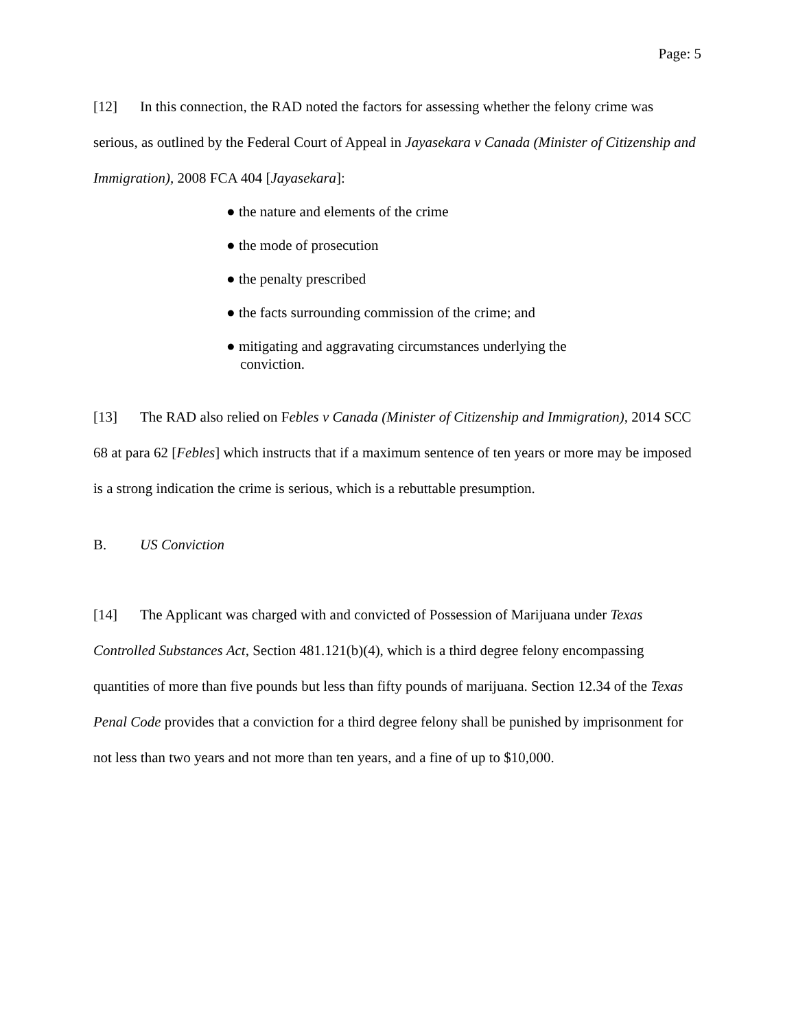Page: 5
[12] In this connection, the RAD noted the factors for assessing whether the felony crime was serious, as outlined by the Federal Court of Appeal in Jayasekara v Canada (Minister of Citizenship and Immigration), 2008 FCA 404 [Jayasekara]:
● the nature and elements of the crime
● the mode of prosecution
● the penalty prescribed
● the facts surrounding commission of the crime; and
● mitigating and aggravating circumstances underlying the conviction.
[13] The RAD also relied on Febles v Canada (Minister of Citizenship and Immigration), 2014 SCC 68 at para 62 [Febles] which instructs that if a maximum sentence of ten years or more may be imposed is a strong indication the crime is serious, which is a rebuttable presumption.
B. US Conviction
[14] The Applicant was charged with and convicted of Possession of Marijuana under Texas Controlled Substances Act, Section 481.121(b)(4), which is a third degree felony encompassing quantities of more than five pounds but less than fifty pounds of marijuana. Section 12.34 of the Texas Penal Code provides that a conviction for a third degree felony shall be punished by imprisonment for not less than two years and not more than ten years, and a fine of up to $10,000.